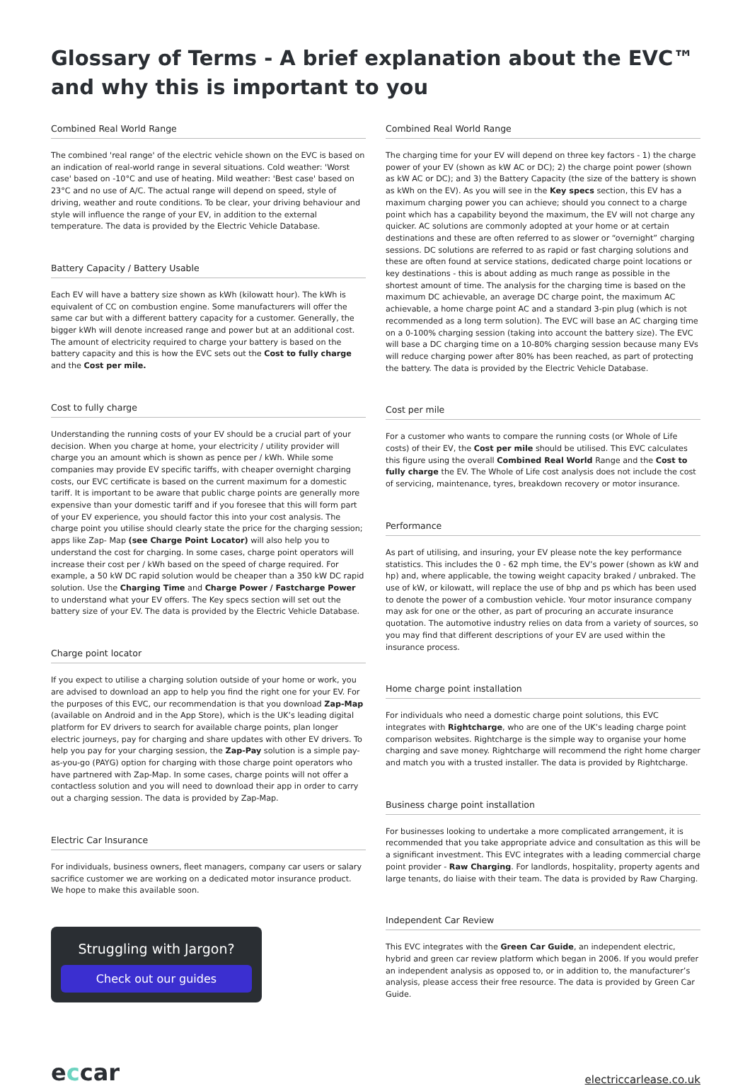Glossary of Terms - A brief explanation about the EVC™ and why this is important to you
Combined Real World Range
The combined 'real range' of the electric vehicle shown on the EVC is based on an indication of real-world range in several situations. Cold weather: 'Worst case' based on -10°C and use of heating. Mild weather: 'Best case' based on 23°C and no use of A/C. The actual range will depend on speed, style of driving, weather and route conditions. To be clear, your driving behaviour and style will influence the range of your EV, in addition to the external temperature. The data is provided by the Electric Vehicle Database.
Battery Capacity / Battery Usable
Each EV will have a battery size shown as kWh (kilowatt hour). The kWh is equivalent of CC on combustion engine. Some manufacturers will offer the same car but with a different battery capacity for a customer. Generally, the bigger kWh will denote increased range and power but at an additional cost. The amount of electricity required to charge your battery is based on the battery capacity and this is how the EVC sets out the Cost to fully charge and the Cost per mile.
Cost to fully charge
Understanding the running costs of your EV should be a crucial part of your decision. When you charge at home, your electricity / utility provider will charge you an amount which is shown as pence per / kWh. While some companies may provide EV specific tariffs, with cheaper overnight charging costs, our EVC certificate is based on the current maximum for a domestic tariff. It is important to be aware that public charge points are generally more expensive than your domestic tariff and if you foresee that this will form part of your EV experience, you should factor this into your cost analysis. The charge point you utilise should clearly state the price for the charging session; apps like Zap- Map (see Charge Point Locator) will also help you to understand the cost for charging. In some cases, charge point operators will increase their cost per / kWh based on the speed of charge required. For example, a 50 kW DC rapid solution would be cheaper than a 350 kW DC rapid solution. Use the Charging Time and Charge Power / Fastcharge Power to understand what your EV offers. The Key specs section will set out the battery size of your EV. The data is provided by the Electric Vehicle Database.
Charge point locator
If you expect to utilise a charging solution outside of your home or work, you are advised to download an app to help you find the right one for your EV. For the purposes of this EVC, our recommendation is that you download Zap-Map (available on Android and in the App Store), which is the UK’s leading digital platform for EV drivers to search for available charge points, plan longer electric journeys, pay for charging and share updates with other EV drivers. To help you pay for your charging session, the Zap-Pay solution is a simple pay-as-you-go (PAYG) option for charging with those charge point operators who have partnered with Zap-Map. In some cases, charge points will not offer a contactless solution and you will need to download their app in order to carry out a charging session. The data is provided by Zap-Map.
Electric Car Insurance
For individuals, business owners, fleet managers, company car users or salary sacrifice customer we are working on a dedicated motor insurance product. We hope to make this available soon.
Struggling with Jargon?
Check out our guides
Combined Real World Range
The charging time for your EV will depend on three key factors - 1) the charge power of your EV (shown as kW AC or DC); 2) the charge point power (shown as kW AC or DC); and 3) the Battery Capacity (the size of the battery is shown as kWh on the EV). As you will see in the Key specs section, this EV has a maximum charging power you can achieve; should you connect to a charge point which has a capability beyond the maximum, the EV will not charge any quicker. AC solutions are commonly adopted at your home or at certain destinations and these are often referred to as slower or “overnight” charging sessions. DC solutions are referred to as rapid or fast charging solutions and these are often found at service stations, dedicated charge point locations or key destinations - this is about adding as much range as possible in the shortest amount of time. The analysis for the charging time is based on the maximum DC achievable, an average DC charge point, the maximum AC achievable, a home charge point AC and a standard 3-pin plug (which is not recommended as a long term solution). The EVC will base an AC charging time on a 0-100% charging session (taking into account the battery size). The EVC will base a DC charging time on a 10-80% charging session because many EVs will reduce charging power after 80% has been reached, as part of protecting the battery. The data is provided by the Electric Vehicle Database.
Cost per mile
For a customer who wants to compare the running costs (or Whole of Life costs) of their EV, the Cost per mile should be utilised. This EVC calculates this figure using the overall Combined Real World Range and the Cost to fully charge the EV. The Whole of Life cost analysis does not include the cost of servicing, maintenance, tyres, breakdown recovery or motor insurance.
Performance
As part of utilising, and insuring, your EV please note the key performance statistics. This includes the 0 - 62 mph time, the EV’s power (shown as kW and hp) and, where applicable, the towing weight capacity braked / unbraked. The use of kW, or kilowatt, will replace the use of bhp and ps which has been used to denote the power of a combustion vehicle. Your motor insurance company may ask for one or the other, as part of procuring an accurate insurance quotation. The automotive industry relies on data from a variety of sources, so you may find that different descriptions of your EV are used within the insurance process.
Home charge point installation
For individuals who need a domestic charge point solutions, this EVC integrates with Rightcharge, who are one of the UK’s leading charge point comparison websites. Rightcharge is the simple way to organise your home charging and save money. Rightcharge will recommend the right home charger and match you with a trusted installer. The data is provided by Rightcharge.
Business charge point installation
For businesses looking to undertake a more complicated arrangement, it is recommended that you take appropriate advice and consultation as this will be a significant investment. This EVC integrates with a leading commercial charge point provider - Raw Charging. For landlords, hospitality, property agents and large tenants, do liaise with their team. The data is provided by Raw Charging.
Independent Car Review
This EVC integrates with the Green Car Guide, an independent electric, hybrid and green car review platform which began in 2006. If you would prefer an independent analysis as opposed to, or in addition to, the manufacturer’s analysis, please access their free resource. The data is provided by Green Car Guide.
eccar
electriccarlease.co.uk